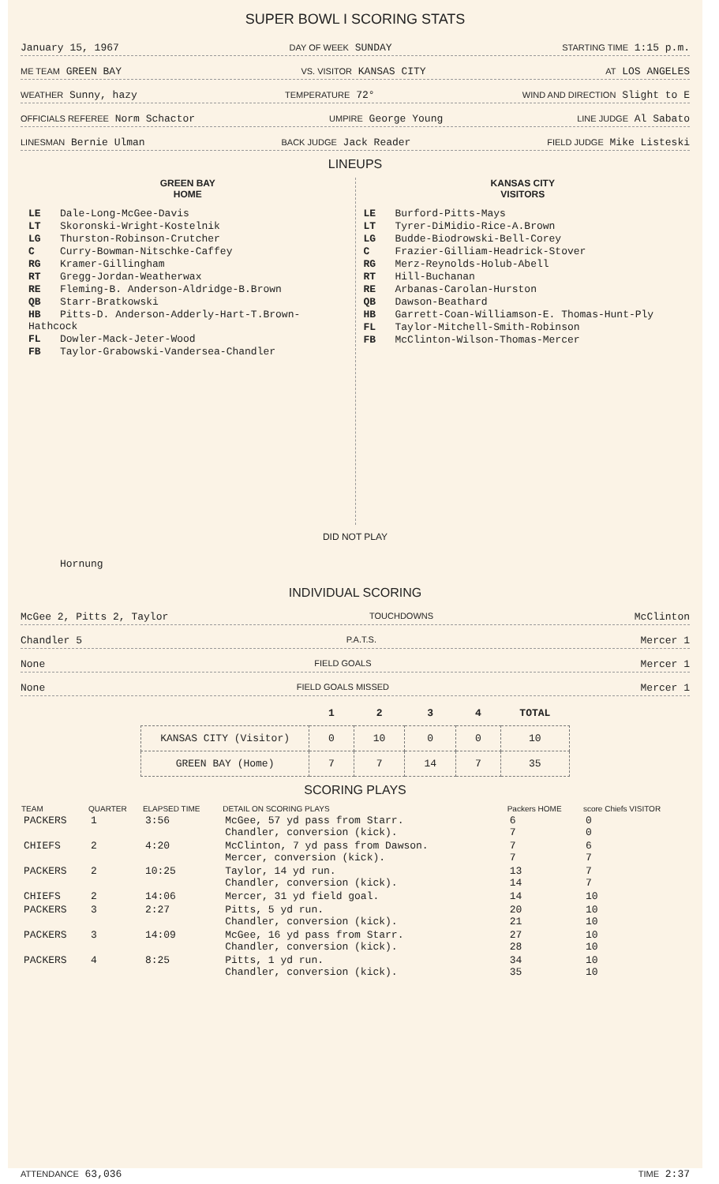SUPER BOWL I SCORING STATS
January 15, 1967 DAY OF WEEK SUNDAY STARTING TIME 1:15 p.m.
ME TEAM GREEN BAY VS. VISITOR KANSAS CITY AT LOS ANGELES
WEATHER Sunny, hazy TEMPERATURE 72° WIND AND DIRECTION Slight to E
OFFICIALS REFEREE Norm Schactor UMPIRE George Young LINE JUDGE Al Sabato
LINESMAN Bernie Ulman BACK JUDGE Jack Reader FIELD JUDGE Mike Listeski
LINEUPS
GREEN BAY
HOME
LE Dale-Long-McGee-Davis
LT Skoronski-Wright-Kostelnik
LG Thurston-Robinson-Crutcher
C Curry-Bowman-Nitschke-Caffey
RG Kramer-Gillingham
RT Gregg-Jordan-Weatherwax
RE Fleming-B. Anderson-Aldridge-B.Brown
QB Starr-Bratkowski
HB Pitts-D. Anderson-Adderly-Hart-T.Brown-Hathcock
FL Dowler-Mack-Jeter-Wood
FB Taylor-Grabowski-Vandersea-Chandler
KANSAS CITY
VISITORS
LE Burford-Pitts-Mays
LT Tyrer-DiMidio-Rice-A.Brown
LG Budde-Biodrowski-Bell-Corey
C Frazier-Gilliam-Headrick-Stover
RG Merz-Reynolds-Holub-Abell
RT Hill-Buchanan
RE Arbanas-Carolan-Hurston
QB Dawson-Beathard
HB Garrett-Coan-Williamson-E. Thomas-Hunt-Ply
FL Taylor-Mitchell-Smith-Robinson
FB McClinton-Wilson-Thomas-Mercer
DID NOT PLAY
Hornung
INDIVIDUAL SCORING
McGee 2, Pitts 2, Taylor TOUCHDOWNS McClinton
Chandler 5 P.A.T.S. Mercer 1
None FIELD GOALS Mercer 1
None FIELD GOALS MISSED Mercer 1
| | 1 | 2 | 3 | 4 | TOTAL |
| --- | --- | --- | --- | --- | --- |
| KANSAS CITY (Visitor) | 0 | 10 | 0 | 0 | 10 |
| GREEN BAY (Home) | 7 | 7 | 14 | 7 | 35 |
SCORING PLAYS
| TEAM | QUARTER | ELAPSED TIME | DETAIL ON SCORING PLAYS | Packers HOME | score Chiefs VISITOR |
| --- | --- | --- | --- | --- | --- |
| PACKERS | 1 | 3:56 | McGee, 57 yd pass from Starr. Chandler, conversion (kick). | 6 7 | 0 0 |
| CHIEFS | 2 | 4:20 | McClinton, 7 yd pass from Dawson. Mercer, conversion (kick). | 7 7 | 6 7 |
| PACKERS | 2 | 10:25 | Taylor, 14 yd run. Chandler, conversion (kick). | 13 14 | 7 7 |
| CHIEFS | 2 | 14:06 | Mercer, 31 yd field goal. | 14 | 10 |
| PACKERS | 3 | 2:27 | Pitts, 5 yd run. Chandler, conversion (kick). | 20 21 | 10 10 |
| PACKERS | 3 | 14:09 | McGee, 16 yd pass from Starr. Chandler, conversion (kick). | 27 28 | 10 10 |
| PACKERS | 4 | 8:25 | Pitts, 1 yd run. Chandler, conversion (kick). | 34 35 | 10 10 |
ATTENDANCE 63,036 TIME 2:37